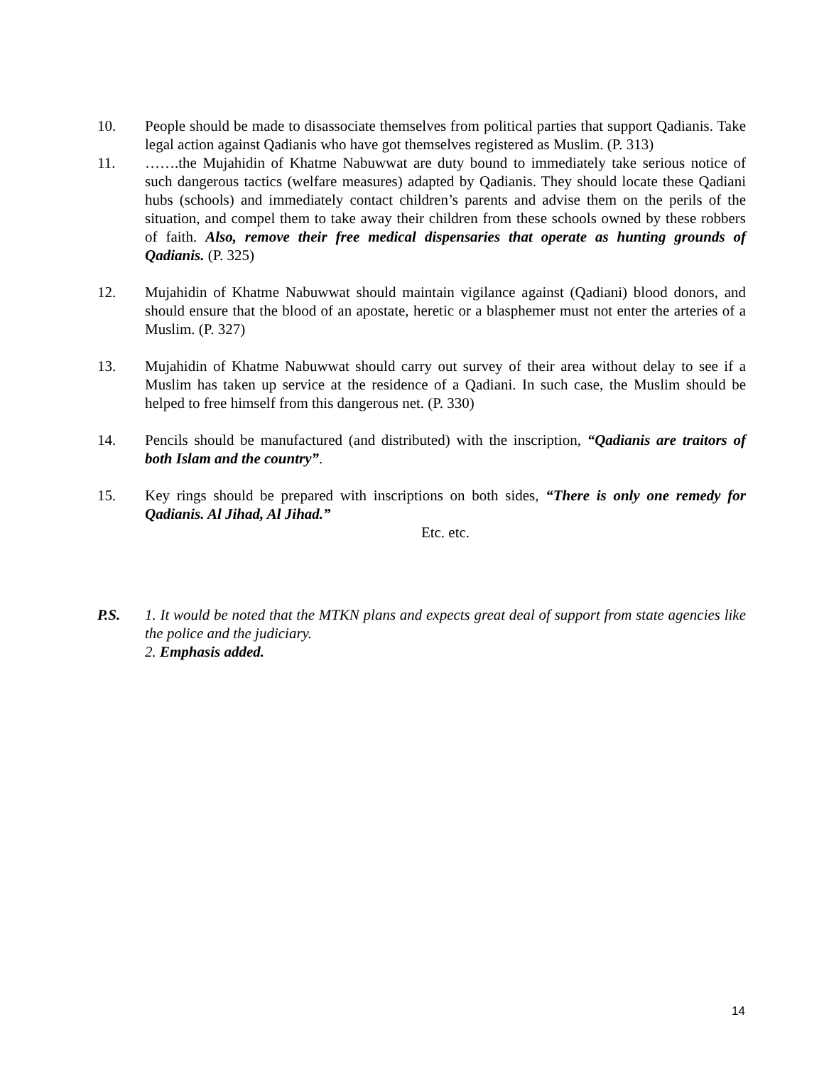10. People should be made to disassociate themselves from political parties that support Qadianis. Take legal action against Qadianis who have got themselves registered as Muslim. (P. 313)
11. …….the Mujahidin of Khatme Nabuwwat are duty bound to immediately take serious notice of such dangerous tactics (welfare measures) adapted by Qadianis. They should locate these Qadiani hubs (schools) and immediately contact children’s parents and advise them on the perils of the situation, and compel them to take away their children from these schools owned by these robbers of faith. Also, remove their free medical dispensaries that operate as hunting grounds of Qadianis. (P. 325)
12. Mujahidin of Khatme Nabuwwat should maintain vigilance against (Qadiani) blood donors, and should ensure that the blood of an apostate, heretic or a blasphemer must not enter the arteries of a Muslim. (P. 327)
13. Mujahidin of Khatme Nabuwwat should carry out survey of their area without delay to see if a Muslim has taken up service at the residence of a Qadiani. In such case, the Muslim should be helped to free himself from this dangerous net. (P. 330)
14. Pencils should be manufactured (and distributed) with the inscription, “Qadianis are traitors of both Islam and the country”.
15. Key rings should be prepared with inscriptions on both sides, “There is only one remedy for Qadianis. Al Jihad, Al Jihad.”
Etc. etc.
P.S. 1. It would be noted that the MTKN plans and expects great deal of support from state agencies like the police and the judiciary.
2. Emphasis added.
14